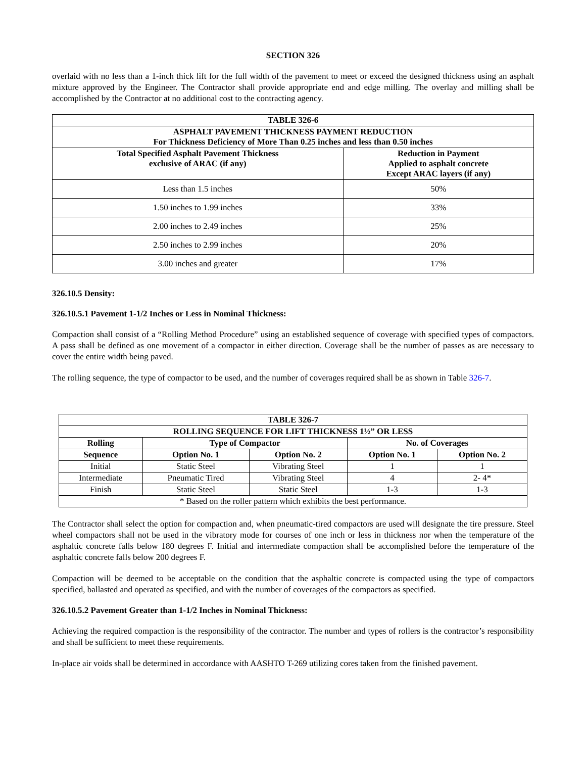SECTION 326
overlaid with no less than a 1-inch thick lift for the full width of the pavement to meet or exceed the designed thickness using an asphalt mixture approved by the Engineer. The Contractor shall provide appropriate end and edge milling. The overlay and milling shall be accomplished by the Contractor at no additional cost to the contracting agency.
| TABLE 326-6 | |
| --- | --- |
| ASPHALT PAVEMENT THICKNESS PAYMENT REDUCTION For Thickness Deficiency of More Than 0.25 inches and less than 0.50 inches | |
| Total Specified Asphalt Pavement Thickness exclusive of ARAC (if any) | Reduction in Payment Applied to asphalt concrete Except ARAC layers (if any) |
| Less than 1.5 inches | 50% |
| 1.50 inches to 1.99 inches | 33% |
| 2.00 inches to 2.49 inches | 25% |
| 2.50 inches to 2.99 inches | 20% |
| 3.00 inches and greater | 17% |
326.10.5 Density:
326.10.5.1 Pavement 1-1/2 Inches or Less in Nominal Thickness:
Compaction shall consist of a “Rolling Method Procedure” using an established sequence of coverage with specified types of compactors. A pass shall be defined as one movement of a compactor in either direction. Coverage shall be the number of passes as are necessary to cover the entire width being paved.
The rolling sequence, the type of compactor to be used, and the number of coverages required shall be as shown in Table 326-7.
| TABLE 326-7 | | | | |
| --- | --- | --- | --- | --- |
| ROLLING SEQUENCE FOR LIFT THICKNESS 1½” OR LESS | | | | |
| Rolling | Type of Compactor | | No. of Coverages | |
| Sequence | Option No. 1 | Option No. 2 | Option No. 1 | Option No. 2 |
| Initial | Static Steel | Vibrating Steel | 1 | 1 |
| Intermediate | Pneumatic Tired | Vibrating Steel | 4 | 2- 4* |
| Finish | Static Steel | Static Steel | 1-3 | 1-3 |
| * Based on the roller pattern which exhibits the best performance. | | | | |
The Contractor shall select the option for compaction and, when pneumatic-tired compactors are used will designate the tire pressure. Steel wheel compactors shall not be used in the vibratory mode for courses of one inch or less in thickness nor when the temperature of the asphaltic concrete falls below 180 degrees F. Initial and intermediate compaction shall be accomplished before the temperature of the asphaltic concrete falls below 200 degrees F.
Compaction will be deemed to be acceptable on the condition that the asphaltic concrete is compacted using the type of compactors specified, ballasted and operated as specified, and with the number of coverages of the compactors as specified.
326.10.5.2 Pavement Greater than 1-1/2 Inches in Nominal Thickness:
Achieving the required compaction is the responsibility of the contractor. The number and types of rollers is the contractor’s responsibility and shall be sufficient to meet these requirements.
In-place air voids shall be determined in accordance with AASHTO T-269 utilizing cores taken from the finished pavement.